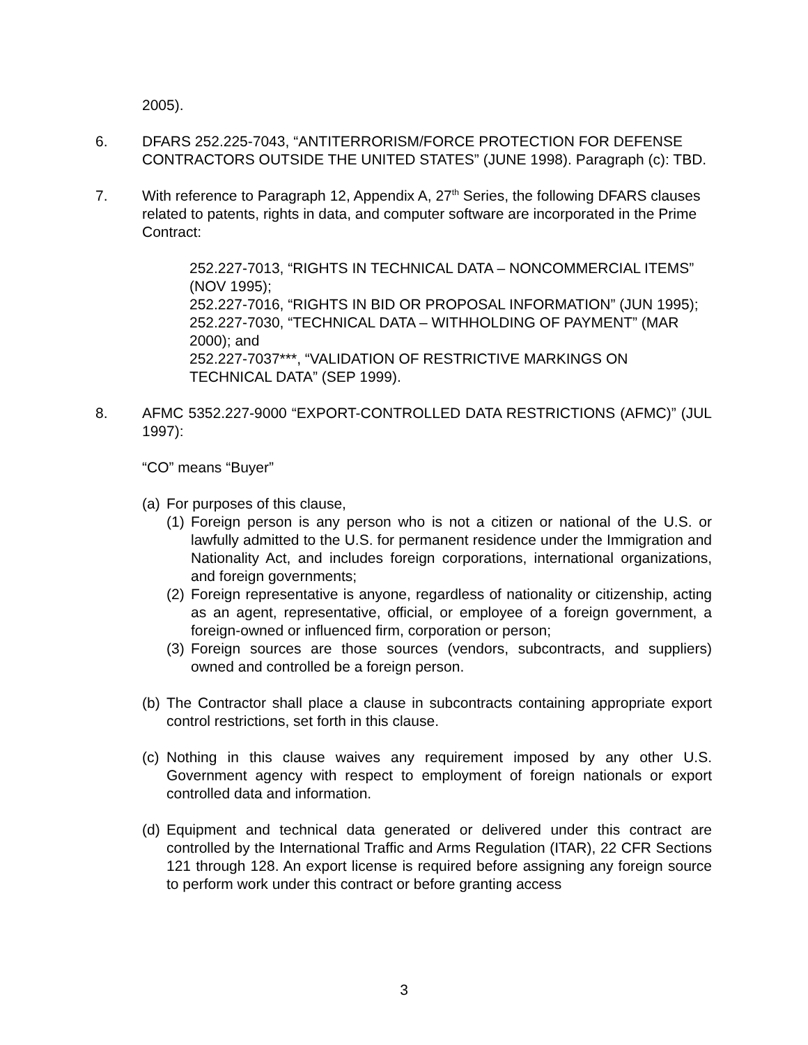2005).
6. DFARS 252.225-7043, “ANTITERRORISM/FORCE PROTECTION FOR DEFENSE CONTRACTORS OUTSIDE THE UNITED STATES” (JUNE 1998). Paragraph (c): TBD.
7. With reference to Paragraph 12, Appendix A, 27<sup>th</sup> Series, the following DFARS clauses related to patents, rights in data, and computer software are incorporated in the Prime Contract:
252.227-7013, “RIGHTS IN TECHNICAL DATA – NONCOMMERCIAL ITEMS” (NOV 1995);
252.227-7016, “RIGHTS IN BID OR PROPOSAL INFORMATION” (JUN 1995);
252.227-7030, “TECHNICAL DATA – WITHHOLDING OF PAYMENT” (MAR 2000); and
252.227-7037***, “VALIDATION OF RESTRICTIVE MARKINGS ON TECHNICAL DATA” (SEP 1999).
8. AFMC 5352.227-9000 “EXPORT-CONTROLLED DATA RESTRICTIONS (AFMC)” (JUL 1997):
“CO” means “Buyer”
(a)
For purposes of this clause,
(1)
Foreign person is any person who is not a citizen or national of the U.S. or lawfully admitted to the U.S. for permanent residence under the Immigration and Nationality Act, and includes foreign corporations, international organizations, and foreign governments;
(2)
Foreign representative is anyone, regardless of nationality or citizenship, acting as an agent, representative, official, or employee of a foreign government, a foreign-owned or influenced firm, corporation or person;
(3)
Foreign sources are those sources (vendors, subcontracts, and suppliers) owned and controlled be a foreign person.
(b)
The Contractor shall place a clause in subcontracts containing appropriate export control restrictions, set forth in this clause.
(c)
Nothing in this clause waives any requirement imposed by any other U.S. Government agency with respect to employment of foreign nationals or export controlled data and information.
(d)
Equipment and technical data generated or delivered under this contract are controlled by the International Traffic and Arms Regulation (ITAR), 22 CFR Sections 121 through 128. An export license is required before assigning any foreign source to perform work under this contract or before granting access
3